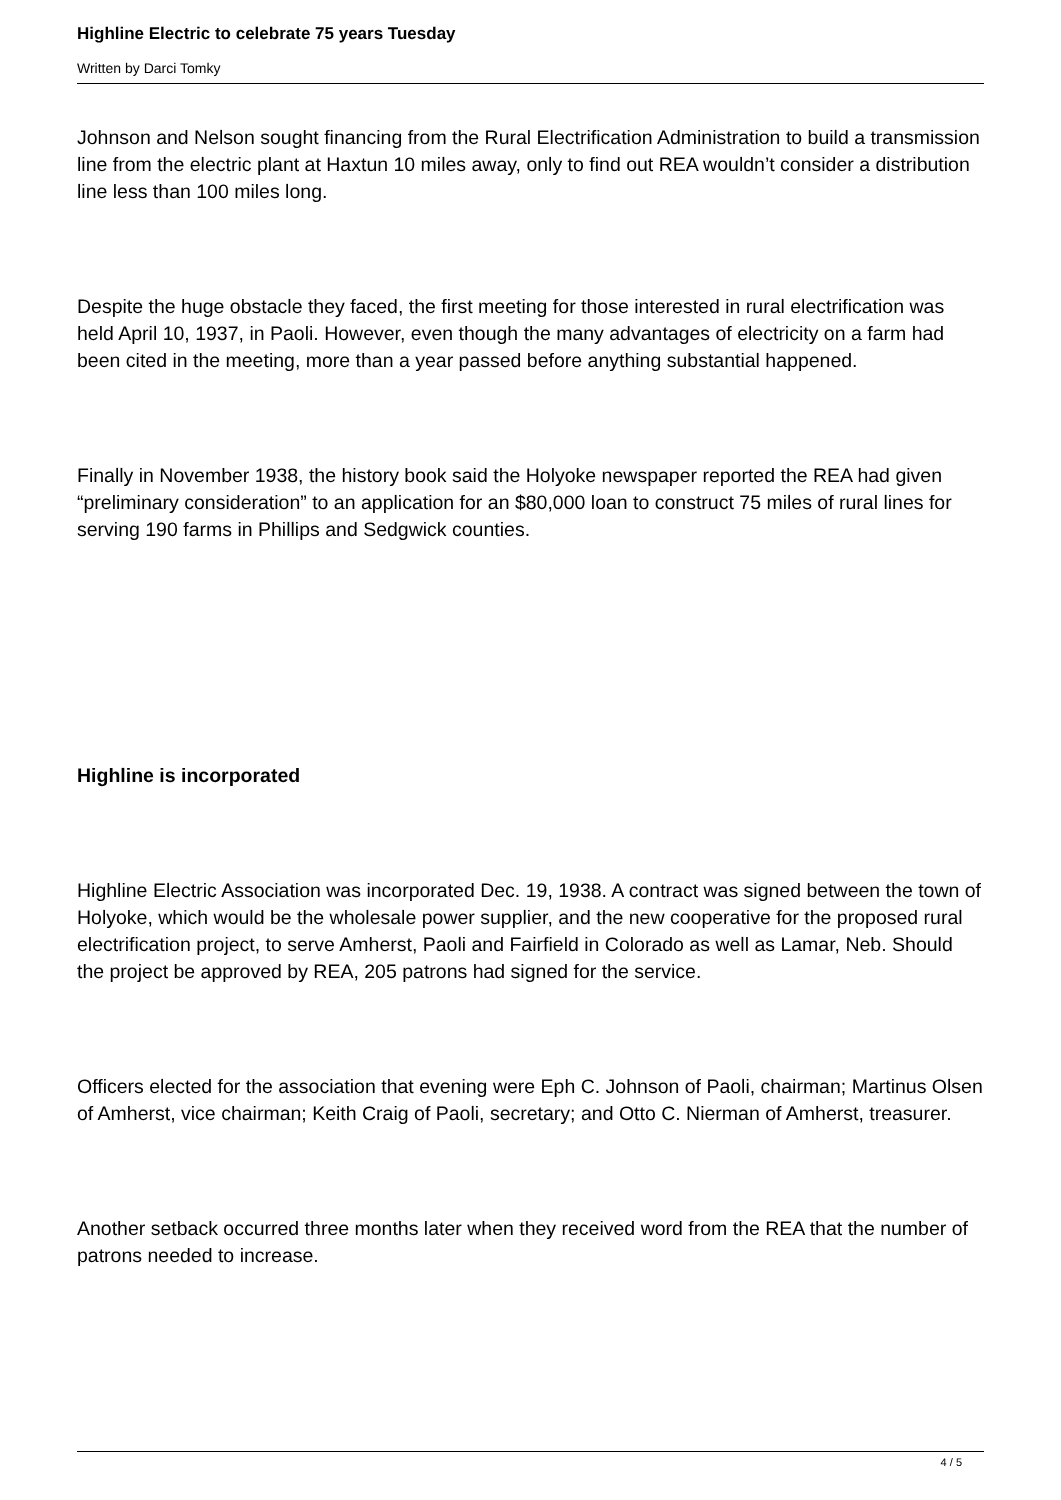Highline Electric to celebrate 75 years Tuesday
Written by Darci Tomky
Johnson and Nelson sought financing from the Rural Electrification Administration to build a transmission line from the electric plant at Haxtun 10 miles away, only to find out REA wouldn’t consider a distribution line less than 100 miles long.
Despite the huge obstacle they faced, the first meeting for those interested in rural electrification was held April 10, 1937, in Paoli. However, even though the many advantages of electricity on a farm had been cited in the meeting, more than a year passed before anything substantial happened.
Finally in November 1938, the history book said the Holyoke newspaper reported the REA had given “preliminary consideration” to an application for an $80,000 loan to construct 75 miles of rural lines for serving 190 farms in Phillips and Sedgwick counties.
Highline is incorporated
Highline Electric Association was incorporated Dec. 19, 1938. A contract was signed between the town of Holyoke, which would be the wholesale power supplier, and the new cooperative for the proposed rural electrification project, to serve Amherst, Paoli and Fairfield in Colorado as well as Lamar, Neb. Should the project be approved by REA, 205 patrons had signed for the service.
Officers elected for the association that evening were Eph C. Johnson of Paoli, chairman; Martinus Olsen of Amherst, vice chairman; Keith Craig of Paoli, secretary; and Otto C. Nierman of Amherst, treasurer.
Another setback occurred three months later when they received word from the REA that the number of patrons needed to increase.
4 / 5